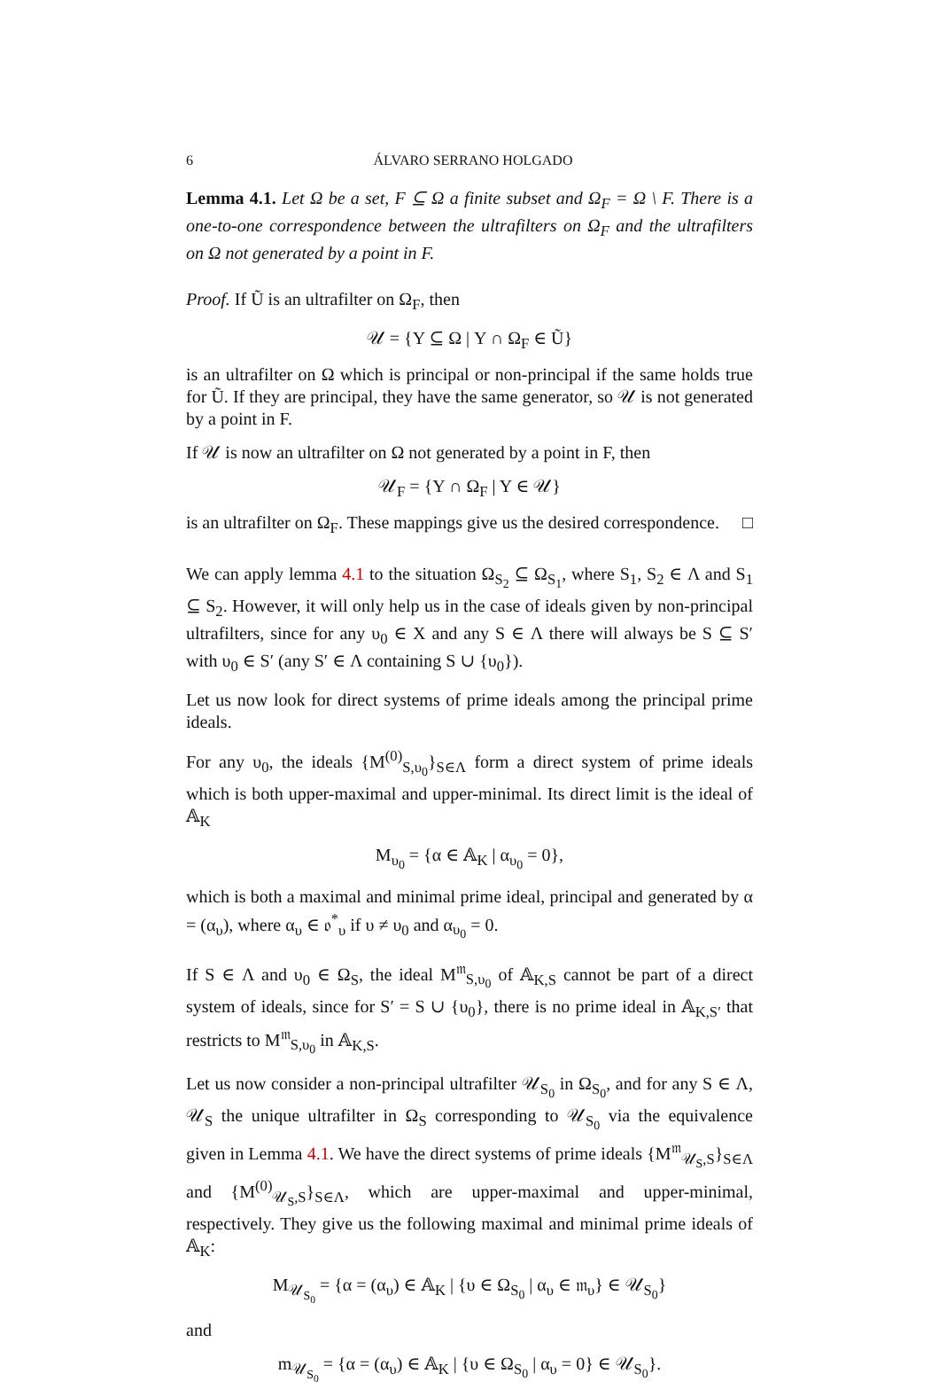6 ÁLVARO SERRANO HOLGADO
Lemma 4.1. Let Ω be a set, F ⊆ Ω a finite subset and Ω<sub>F</sub> = Ω \ F. There is a one-to-one correspondence between the ultrafilters on Ω<sub>F</sub> and the ultrafilters on Ω not generated by a point in F.
Proof. If Ũ is an ultrafilter on Ω<sub>F</sub>, then
𝒰 = {Y ⊆ Ω | Y ∩ Ω<sub>F</sub> ∈ Ũ}
is an ultrafilter on Ω which is principal or non-principal if the same holds true for Ũ. If they are principal, they have the same generator, so 𝒰 is not generated by a point in F.
If 𝒰 is now an ultrafilter on Ω not generated by a point in F, then
𝒰<sub>F</sub> = {Y ∩ Ω<sub>F</sub> | Y ∈ 𝒰}
is an ultrafilter on Ω<sub>F</sub>. These mappings give us the desired correspondence. □
We can apply lemma 4.1 to the situation Ω<sub>S<sub>2</sub></sub> ⊆ Ω<sub>S<sub>1</sub></sub>, where S<sub>1</sub>, S<sub>2</sub> ∈ Λ and S<sub>1</sub> ⊆ S<sub>2</sub>. However, it will only help us in the case of ideals given by non-principal ultrafilters, since for any υ<sub>0</sub> ∈ X and any S ∈ Λ there will always be S ⊆ S′ with υ<sub>0</sub> ∈ S′ (any S′ ∈ Λ containing S ∪ {υ<sub>0</sub>}).
Let us now look for direct systems of prime ideals among the principal prime ideals.
For any υ<sub>0</sub>, the ideals {M<sup>(0)</sup><sub>S,υ<sub>0</sub></sub>}<sub>S∈Λ</sub> form a direct system of prime ideals which is both upper-maximal and upper-minimal. Its direct limit is the ideal of 𝔸<sub>K</sub>
M<sub>υ<sub>0</sub></sub> = {α ∈ 𝔸<sub>K</sub> | α<sub>υ<sub>0</sub></sub> = 0},
which is both a maximal and minimal prime ideal, principal and generated by α = (α<sub>υ</sub>), where α<sub>υ</sub> ∈ 𝔬<sup>*</sup><sub>υ</sub> if υ ≠ υ<sub>0</sub> and α<sub>υ<sub>0</sub></sub> = 0.
If S ∈ Λ and υ<sub>0</sub> ∈ Ω<sub>S</sub>, the ideal M<sup>𝔪</sup><sub>S,υ<sub>0</sub></sub> of 𝔸<sub>K,S</sub> cannot be part of a direct system of ideals, since for S′ = S ∪ {υ<sub>0</sub>}, there is no prime ideal in 𝔸<sub>K,S′</sub> that restricts to M<sup>𝔪</sup><sub>S,υ<sub>0</sub></sub> in 𝔸<sub>K,S</sub>.
Let us now consider a non-principal ultrafilter 𝒰<sub>S<sub>0</sub></sub> in Ω<sub>S<sub>0</sub></sub>, and for any S ∈ Λ, 𝒰<sub>S</sub> the unique ultrafilter in Ω<sub>S</sub> corresponding to 𝒰<sub>S<sub>0</sub></sub> via the equivalence given in Lemma 4.1. We have the direct systems of prime ideals {M<sup>𝔪</sup><sub>𝒰<sub>S</sub>,S</sub>}<sub>S∈Λ</sub> and {M<sup>(0)</sup><sub>𝒰<sub>S</sub>,S</sub>}<sub>S∈Λ</sub>, which are upper-maximal and upper-minimal, respectively. They give us the following maximal and minimal prime ideals of 𝔸<sub>K</sub>:
M<sub>𝒰<sub>S<sub>0</sub></sub></sub> = {α = (α<sub>υ</sub>) ∈ 𝔸<sub>K</sub> | {υ ∈ Ω<sub>S<sub>0</sub></sub> | α<sub>υ</sub> ∈ 𝔪<sub>υ</sub>} ∈ 𝒰<sub>S<sub>0</sub></sub>}
and
m<sub>𝒰<sub>S<sub>0</sub></sub></sub> = {α = (α<sub>υ</sub>) ∈ 𝔸<sub>K</sub> | {υ ∈ Ω<sub>S<sub>0</sub></sub> | α<sub>υ</sub> = 0} ∈ 𝒰<sub>S<sub>0</sub></sub>}.